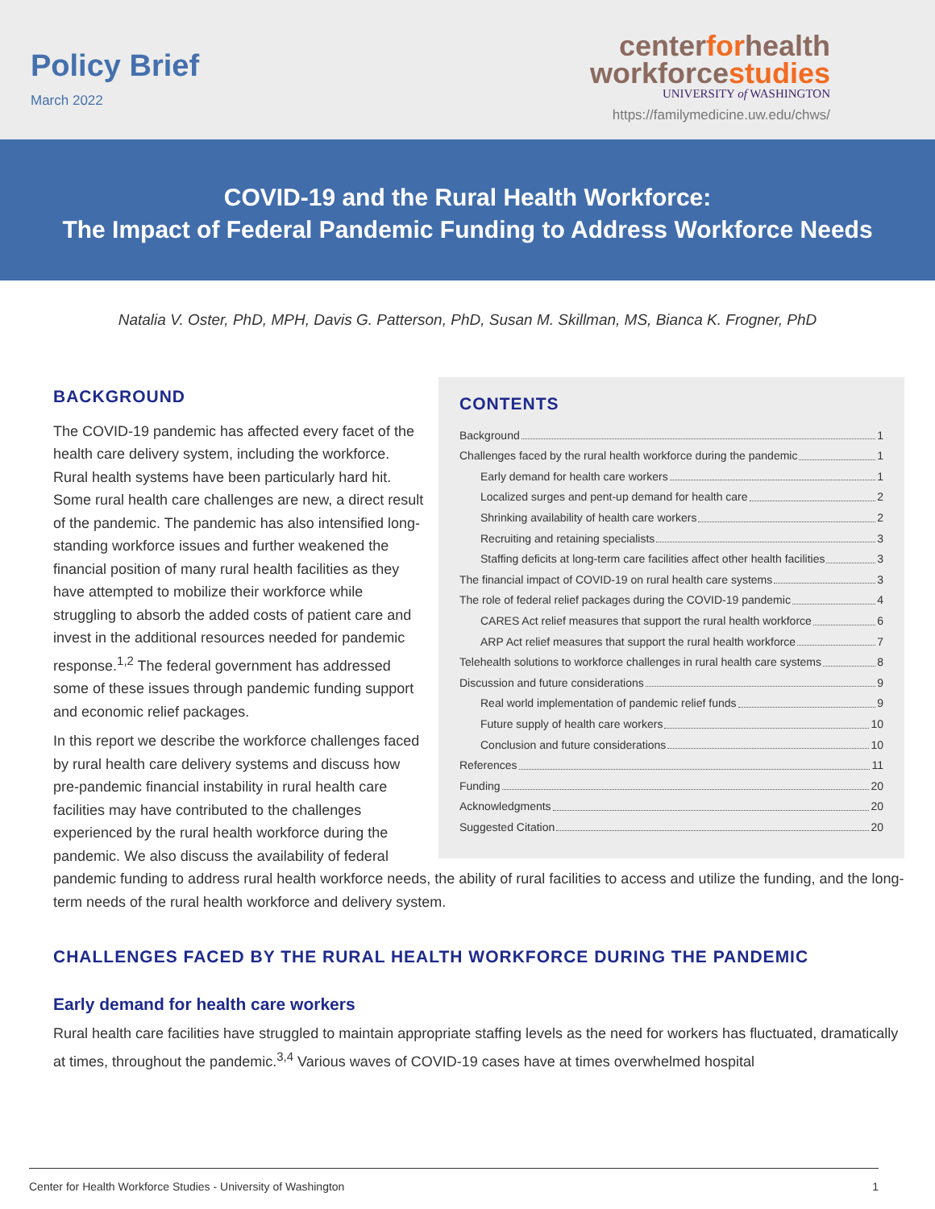Policy Brief
March 2022
centerforhealth
workforcestudies
UNIVERSITY of WASHINGTON
https://familymedicine.uw.edu/chws/
COVID-19 and the Rural Health Workforce:
The Impact of Federal Pandemic Funding to Address Workforce Needs
Natalia V. Oster, PhD, MPH, Davis G. Patterson, PhD, Susan M. Skillman, MS, Bianca K. Frogner, PhD
BACKGROUND
The COVID-19 pandemic has affected every facet of the health care delivery system, including the workforce. Rural health systems have been particularly hard hit. Some rural health care challenges are new, a direct result of the pandemic. The pandemic has also intensified long-standing workforce issues and further weakened the financial position of many rural health facilities as they have attempted to mobilize their workforce while struggling to absorb the added costs of patient care and invest in the additional resources needed for pandemic response.<sup>1,2</sup> The federal government has addressed some of these issues through pandemic funding support and economic relief packages.
CONTENTS
Background 1
Challenges faced by the rural health workforce during the pandemic 1
Early demand for health care workers 1
Localized surges and pent-up demand for health care 2
Shrinking availability of health care workers 2
Recruiting and retaining specialists 3
Staffing deficits at long-term care facilities affect other health facilities 3
The financial impact of COVID-19 on rural health care systems 3
The role of federal relief packages during the COVID-19 pandemic 4
CARES Act relief measures that support the rural health workforce 6
ARP Act relief measures that support the rural health workforce 7
Telehealth solutions to workforce challenges in rural health care systems 8
Discussion and future considerations 9
Real world implementation of pandemic relief funds 9
Future supply of health care workers 10
Conclusion and future considerations 10
References 11
Funding 20
Acknowledgments 20
Suggested Citation 20
In this report we describe the workforce challenges faced by rural health care delivery systems and discuss how pre-pandemic financial instability in rural health care facilities may have contributed to the challenges experienced by the rural health workforce during the pandemic. We also discuss the availability of federal
pandemic funding to address rural health workforce needs, the ability of rural facilities to access and utilize the funding, and the long-term needs of the rural health workforce and delivery system.
CHALLENGES FACED BY THE RURAL HEALTH WORKFORCE DURING THE PANDEMIC
Early demand for health care workers
Rural health care facilities have struggled to maintain appropriate staffing levels as the need for workers has fluctuated, dramatically at times, throughout the pandemic.<sup>3,4</sup> Various waves of COVID-19 cases have at times overwhelmed hospital
Center for Health Workforce Studies - University of Washington 1